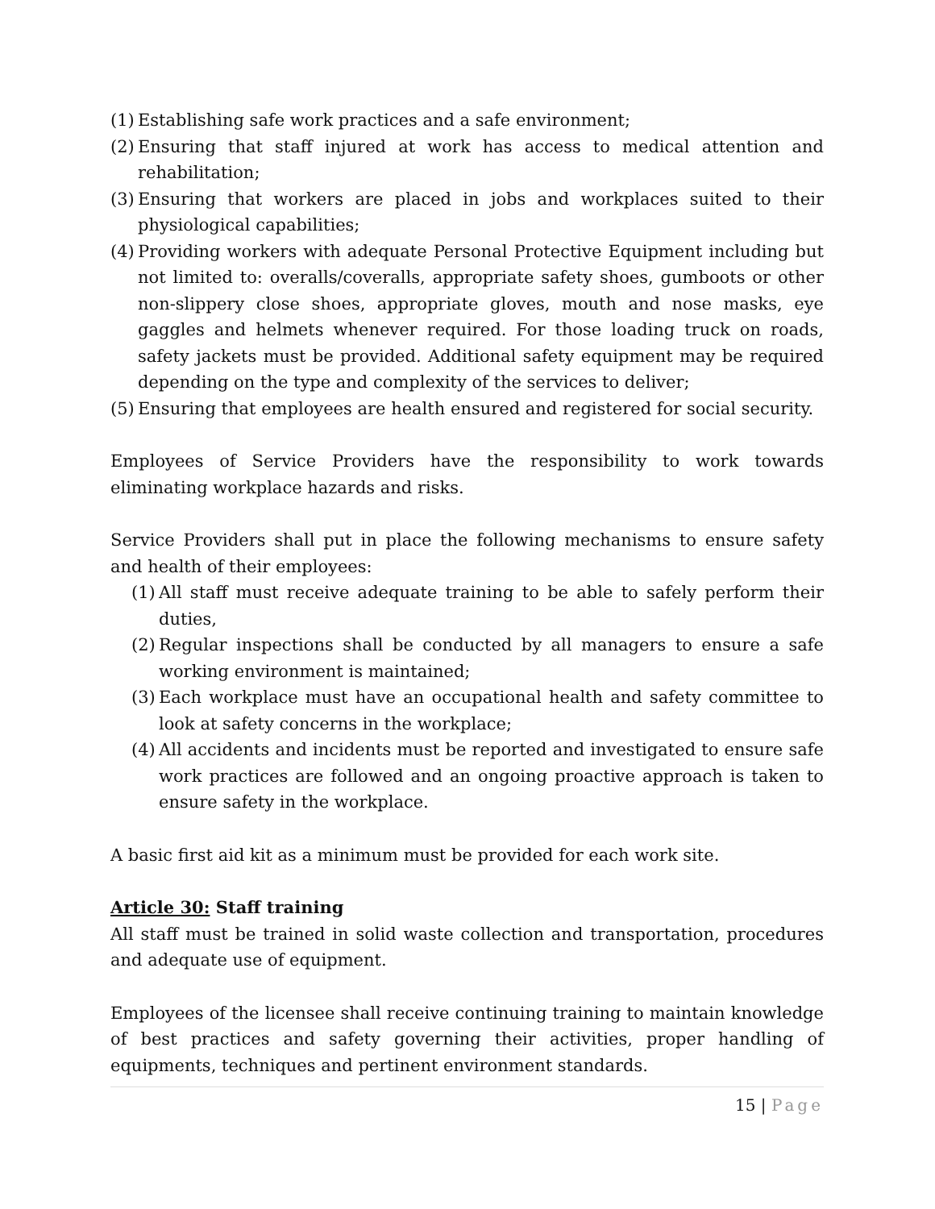(1) Establishing safe work practices and a safe environment;
(2) Ensuring that staff injured at work has access to medical attention and rehabilitation;
(3) Ensuring that workers are placed in jobs and workplaces suited to their physiological capabilities;
(4) Providing workers with adequate Personal Protective Equipment including but not limited to: overalls/coveralls, appropriate safety shoes, gumboots or other non-slippery close shoes, appropriate gloves, mouth and nose masks, eye gaggles and helmets whenever required. For those loading truck on roads, safety jackets must be provided. Additional safety equipment may be required depending on the type and complexity of the services to deliver;
(5) Ensuring that employees are health ensured and registered for social security.
Employees of Service Providers have the responsibility to work towards eliminating workplace hazards and risks.
Service Providers shall put in place the following mechanisms to ensure safety and health of their employees:
(1) All staff must receive adequate training to be able to safely perform their duties,
(2) Regular inspections shall be conducted by all managers to ensure a safe working environment is maintained;
(3) Each workplace must have an occupational health and safety committee to look at safety concerns in the workplace;
(4) All accidents and incidents must be reported and investigated to ensure safe work practices are followed and an ongoing proactive approach is taken to ensure safety in the workplace.
A basic first aid kit as a minimum must be provided for each work site.
Article 30: Staff training
All staff must be trained in solid waste collection and transportation, procedures and adequate use of equipment.
Employees of the licensee shall receive continuing training to maintain knowledge of best practices and safety governing their activities, proper handling of equipments, techniques and pertinent environment standards.
15 | Page